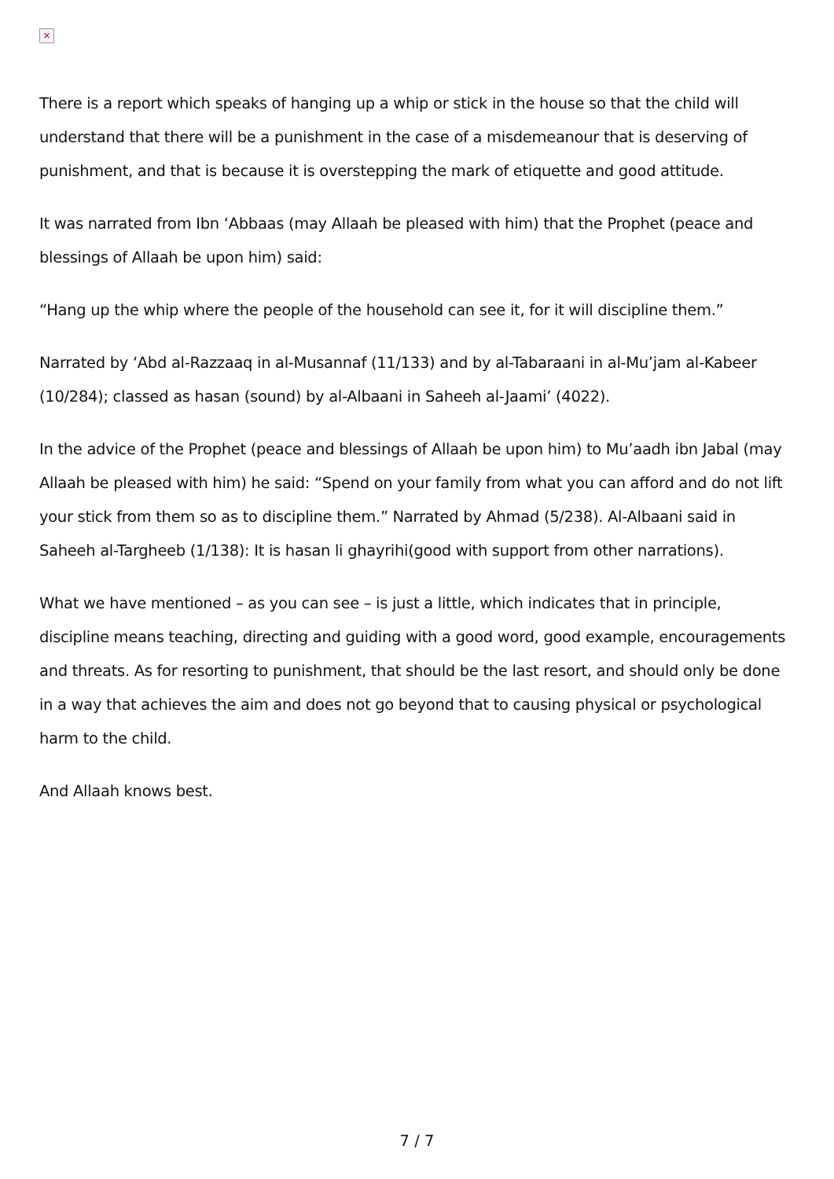×
There is a report which speaks of hanging up a whip or stick in the house so that the child will understand that there will be a punishment in the case of a misdemeanour that is deserving of punishment, and that is because it is overstepping the mark of etiquette and good attitude.
It was narrated from Ibn ‘Abbaas (may Allaah be pleased with him) that the Prophet (peace and blessings of Allaah be upon him) said:
“Hang up the whip where the people of the household can see it, for it will discipline them.”
Narrated by ‘Abd al-Razzaaq in al-Musannaf (11/133) and by al-Tabaraani in al-Mu’jam al-Kabeer (10/284); classed as hasan (sound) by al-Albaani in Saheeh al-Jaami’ (4022).
In the advice of the Prophet (peace and blessings of Allaah be upon him) to Mu’aadh ibn Jabal (may Allaah be pleased with him) he said: “Spend on your family from what you can afford and do not lift your stick from them so as to discipline them.” Narrated by Ahmad (5/238). Al-Albaani said in Saheeh al-Targheeb (1/138): It is hasan li ghayrihi(good with support from other narrations).
What we have mentioned – as you can see – is just a little, which indicates that in principle, discipline means teaching, directing and guiding with a good word, good example, encouragements and threats. As for resorting to punishment, that should be the last resort, and should only be done in a way that achieves the aim and does not go beyond that to causing physical or psychological harm to the child.
And Allaah knows best.
7 / 7